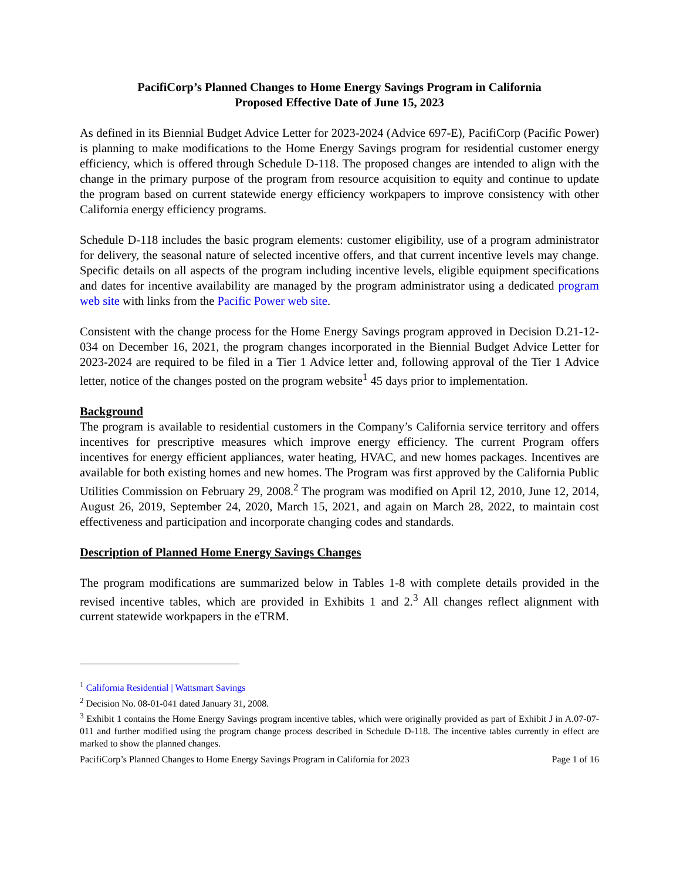PacifiCorp’s Planned Changes to Home Energy Savings Program in California
Proposed Effective Date of June 15, 2023
As defined in its Biennial Budget Advice Letter for 2023-2024 (Advice 697-E), PacifiCorp (Pacific Power) is planning to make modifications to the Home Energy Savings program for residential customer energy efficiency, which is offered through Schedule D-118. The proposed changes are intended to align with the change in the primary purpose of the program from resource acquisition to equity and continue to update the program based on current statewide energy efficiency workpapers to improve consistency with other California energy efficiency programs.
Schedule D-118 includes the basic program elements: customer eligibility, use of a program administrator for delivery, the seasonal nature of selected incentive offers, and that current incentive levels may change. Specific details on all aspects of the program including incentive levels, eligible equipment specifications and dates for incentive availability are managed by the program administrator using a dedicated program web site with links from the Pacific Power web site.
Consistent with the change process for the Home Energy Savings program approved in Decision D.21-12-034 on December 16, 2021, the program changes incorporated in the Biennial Budget Advice Letter for 2023-2024 are required to be filed in a Tier 1 Advice letter and, following approval of the Tier 1 Advice letter, notice of the changes posted on the program website<sup>1</sup> 45 days prior to implementation.
Background
The program is available to residential customers in the Company’s California service territory and offers incentives for prescriptive measures which improve energy efficiency. The current Program offers incentives for energy efficient appliances, water heating, HVAC, and new homes packages. Incentives are available for both existing homes and new homes. The Program was first approved by the California Public Utilities Commission on February 29, 2008.<sup>2</sup> The program was modified on April 12, 2010, June 12, 2014, August 26, 2019, September 24, 2020, March 15, 2021, and again on March 28, 2022, to maintain cost effectiveness and participation and incorporate changing codes and standards.
Description of Planned Home Energy Savings Changes
The program modifications are summarized below in Tables 1-8 with complete details provided in the revised incentive tables, which are provided in Exhibits 1 and 2.<sup>3</sup> All changes reflect alignment with current statewide workpapers in the eTRM.
<sup>1</sup> California Residential | Wattsmart Savings
<sup>2</sup> Decision No. 08-01-041 dated January 31, 2008.
<sup>3</sup> Exhibit 1 contains the Home Energy Savings program incentive tables, which were originally provided as part of Exhibit J in A.07-07-011 and further modified using the program change process described in Schedule D-118. The incentive tables currently in effect are marked to show the planned changes.
PacifiCorp’s Planned Changes to Home Energy Savings Program in California for 2023 Page 1 of 16